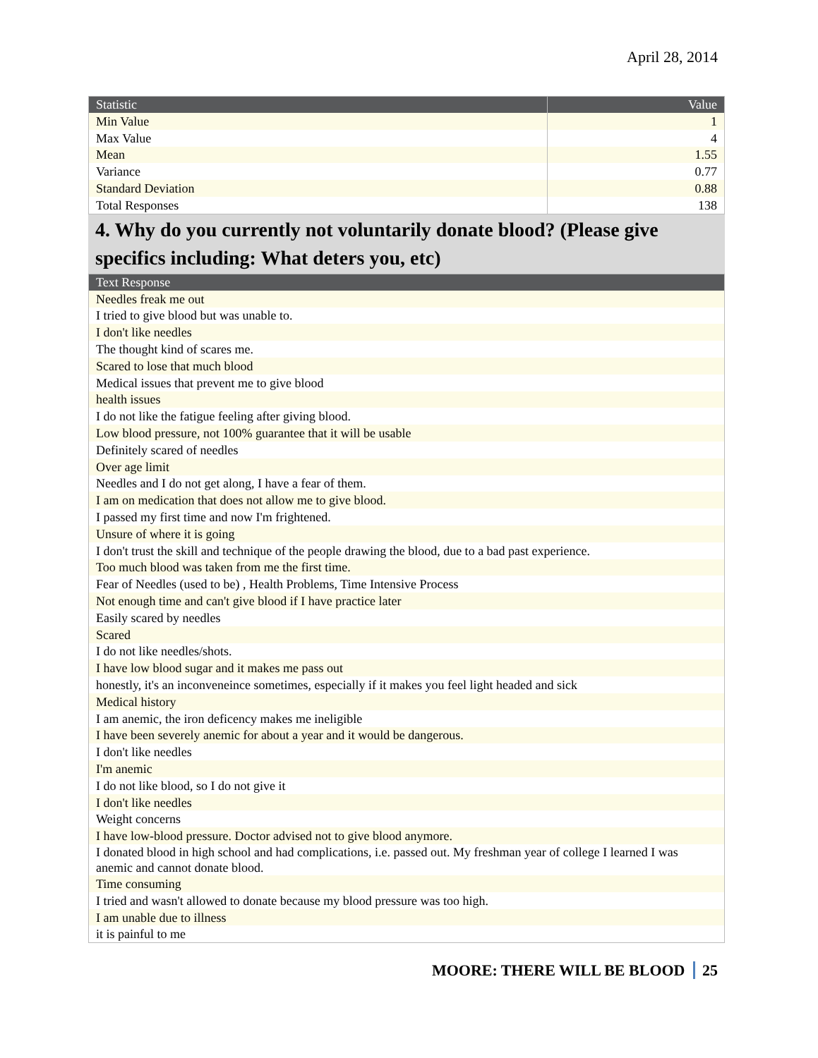April 28, 2014
| Statistic | Value |
| --- | --- |
| Min Value | 1 |
| Max Value | 4 |
| Mean | 1.55 |
| Variance | 0.77 |
| Standard Deviation | 0.88 |
| Total Responses | 138 |
4. Why do you currently not voluntarily donate blood? (Please give specifics including: What deters you, etc)
| Text Response |
| --- |
| Needles freak me out |
| I tried to give blood but was unable to. |
| I don't like needles |
| The thought kind of scares me. |
| Scared to lose that much blood |
| Medical issues that prevent me to give blood |
| health issues |
| I do not like the fatigue feeling after giving blood. |
| Low blood pressure, not 100% guarantee that it will be usable |
| Definitely scared of needles |
| Over age limit |
| Needles and I do not get along, I have a fear of them. |
| I am on medication that does not allow me to give blood. |
| I passed my first time and now I'm frightened. |
| Unsure of where it is going |
| I don't trust the skill and technique of the people drawing the blood, due to a bad past experience. |
| Too much blood was taken from me the first time. |
| Fear of Needles (used to be) , Health Problems, Time Intensive Process |
| Not enough time and can't give blood if I have practice later |
| Easily scared by needles |
| Scared |
| I do not like needles/shots. |
| I have low blood sugar and it makes me pass out |
| honestly, it's an inconveneince sometimes, especially if it makes you feel light headed and sick |
| Medical history |
| I am anemic, the iron deficency makes me ineligible |
| I have been severely anemic for about a year and it would be dangerous. |
| I don't like needles |
| I'm anemic |
| I do not like blood, so I do not give it |
| I don't like needles |
| Weight concerns |
| I have low-blood pressure. Doctor advised not to give blood anymore. |
| I donated blood in high school and had complications, i.e. passed out. My freshman year of college I learned I was anemic and cannot donate blood. |
| Time consuming |
| I tried and wasn't allowed to donate because my blood pressure was too high. |
| I am unable due to illness |
| it is painful to me |
MOORE: THERE WILL BE BLOOD 25